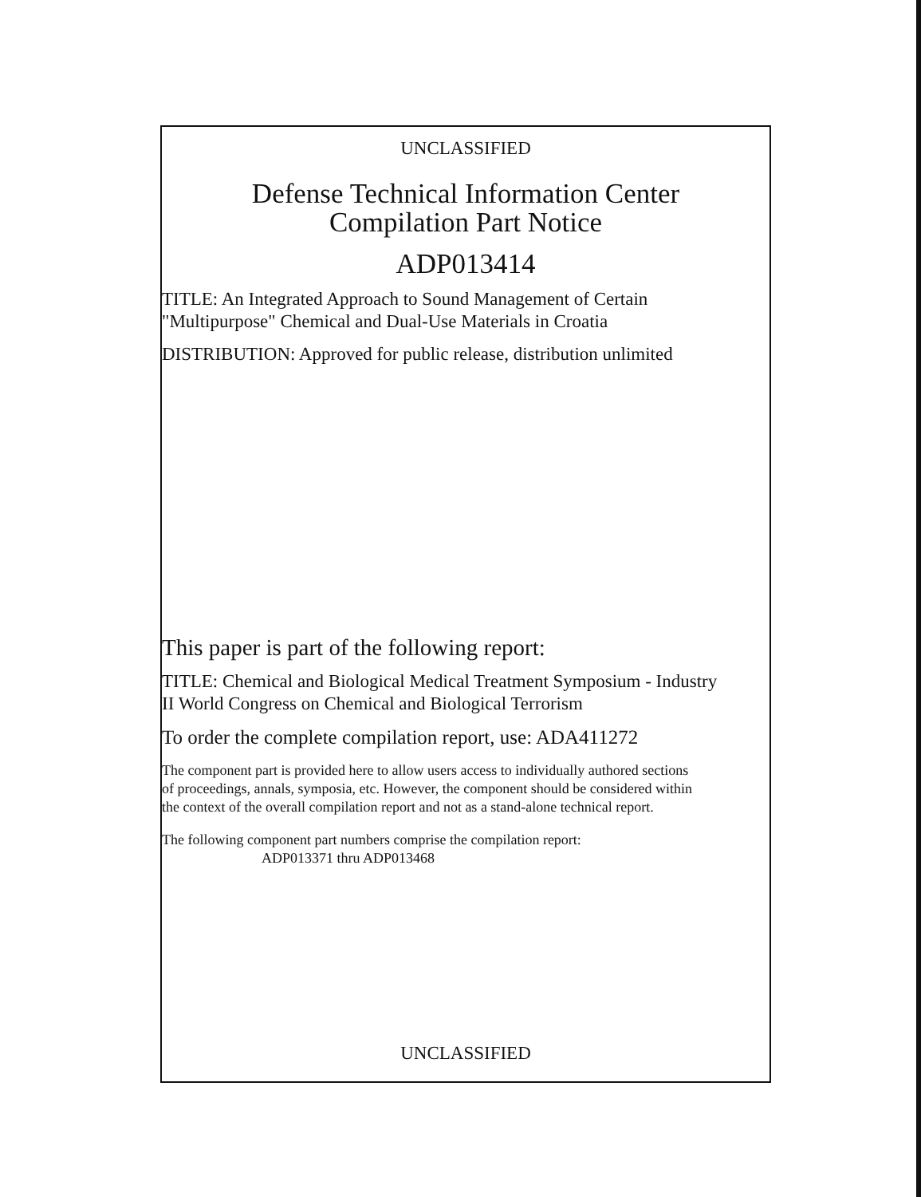UNCLASSIFIED
Defense Technical Information Center
Compilation Part Notice
ADP013414
TITLE: An Integrated Approach to Sound Management of Certain
"Multipurpose" Chemical and Dual-Use Materials in Croatia
DISTRIBUTION: Approved for public release, distribution unlimited
This paper is part of the following report:
TITLE: Chemical and Biological Medical Treatment Symposium - Industry
II World Congress on Chemical and Biological Terrorism
To order the complete compilation report, use: ADA411272
The component part is provided here to allow users access to individually authored sections
of proceedings, annals, symposia, etc. However, the component should be considered within
the context of the overall compilation report and not as a stand-alone technical report.
The following component part numbers comprise the compilation report:
ADP013371 thru ADP013468
UNCLASSIFIED